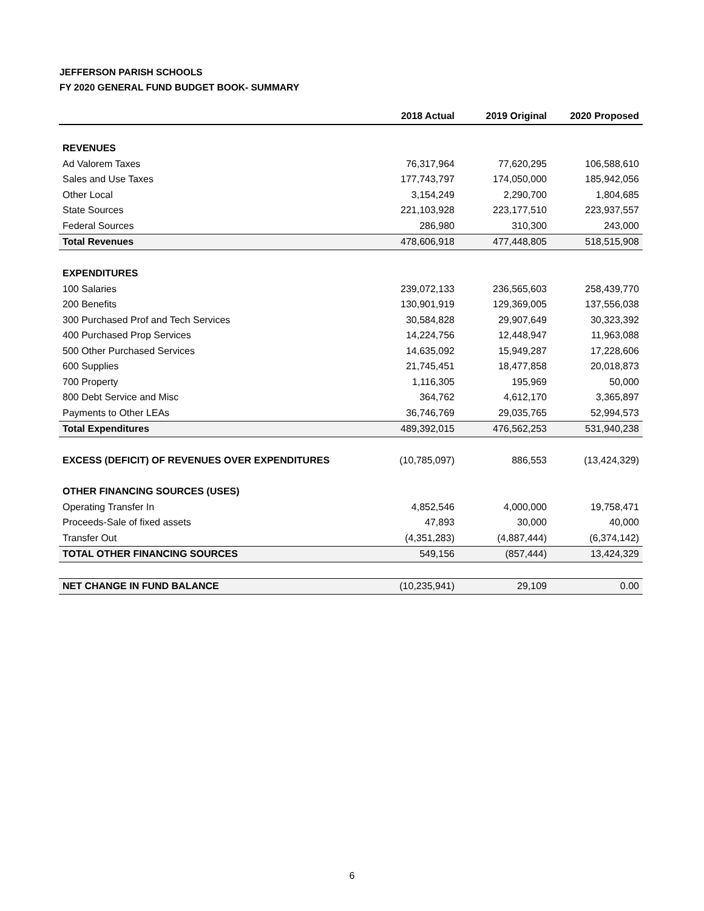JEFFERSON PARISH SCHOOLS
FY 2020 GENERAL FUND BUDGET BOOK- SUMMARY
| | 2018 Actual | 2019 Original | 2020 Proposed |
| --- | --- | --- | --- |
| REVENUES | | | |
| Ad Valorem Taxes | 76,317,964 | 77,620,295 | 106,588,610 |
| Sales and Use Taxes | 177,743,797 | 174,050,000 | 185,942,056 |
| Other Local | 3,154,249 | 2,290,700 | 1,804,685 |
| State Sources | 221,103,928 | 223,177,510 | 223,937,557 |
| Federal Sources | 286,980 | 310,300 | 243,000 |
| Total Revenues | 478,606,918 | 477,448,805 | 518,515,908 |
| EXPENDITURES | | | |
| 100 Salaries | 239,072,133 | 236,565,603 | 258,439,770 |
| 200 Benefits | 130,901,919 | 129,369,005 | 137,556,038 |
| 300 Purchased Prof and Tech Services | 30,584,828 | 29,907,649 | 30,323,392 |
| 400 Purchased Prop Services | 14,224,756 | 12,448,947 | 11,963,088 |
| 500 Other Purchased Services | 14,635,092 | 15,949,287 | 17,228,606 |
| 600 Supplies | 21,745,451 | 18,477,858 | 20,018,873 |
| 700 Property | 1,116,305 | 195,969 | 50,000 |
| 800 Debt Service and Misc | 364,762 | 4,612,170 | 3,365,897 |
| Payments to Other LEAs | 36,746,769 | 29,035,765 | 52,994,573 |
| Total Expenditures | 489,392,015 | 476,562,253 | 531,940,238 |
| EXCESS (DEFICIT) OF REVENUES OVER EXPENDITURES | (10,785,097) | 886,553 | (13,424,329) |
| OTHER FINANCING SOURCES (USES) | | | |
| Operating Transfer In | 4,852,546 | 4,000,000 | 19,758,471 |
| Proceeds-Sale of fixed assets | 47,893 | 30,000 | 40,000 |
| Transfer Out | (4,351,283) | (4,887,444) | (6,374,142) |
| TOTAL OTHER FINANCING SOURCES | 549,156 | (857,444) | 13,424,329 |
| NET CHANGE IN FUND BALANCE | (10,235,941) | 29,109 | 0.00 |
6